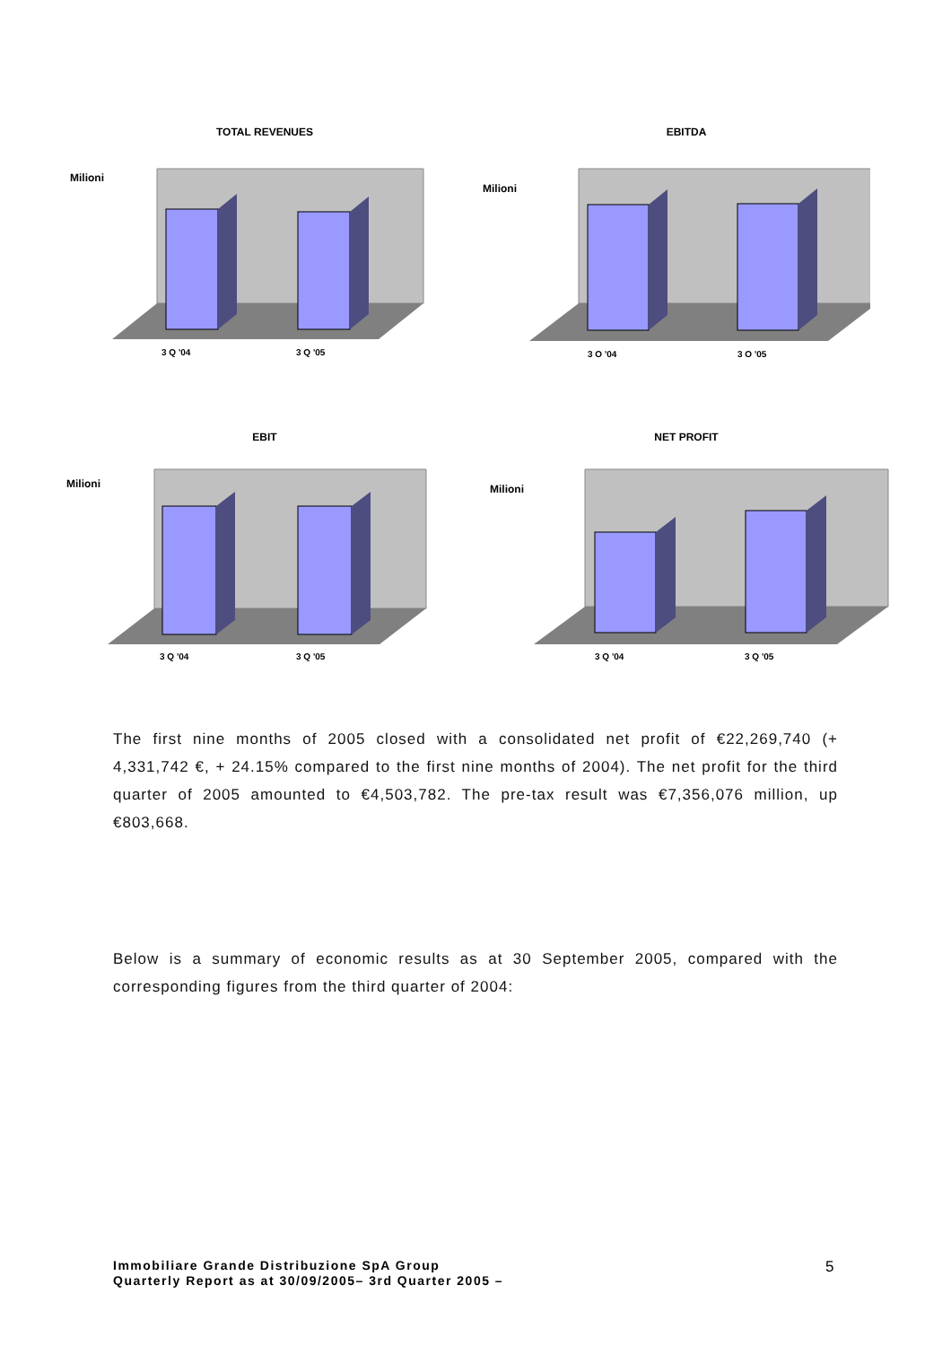TOTAL REVENUES
Milioni
3 Q '04
3 Q '05
EBITDA
Milioni
3 Q '04
3 Q '05
EBIT
Milioni
3 Q '04
3 Q '05
NET PROFIT
Milioni
3 Q '04
3 Q '05
The first nine months of 2005 closed with a consolidated net profit of €22,269,740 (+ 4,331,742 €, + 24.15% compared to the first nine months of 2004). The net profit for the third quarter of 2005 amounted to €4,503,782. The pre-tax result was €7,356,076 million, up €803,668.
Below is a summary of economic results as at 30 September 2005, compared with the corresponding figures from the third quarter of 2004:
Immobiliare Grande Distribuzione SpA Group
Quarterly Report as at 30/09/2005– 3rd Quarter 2005 –
5